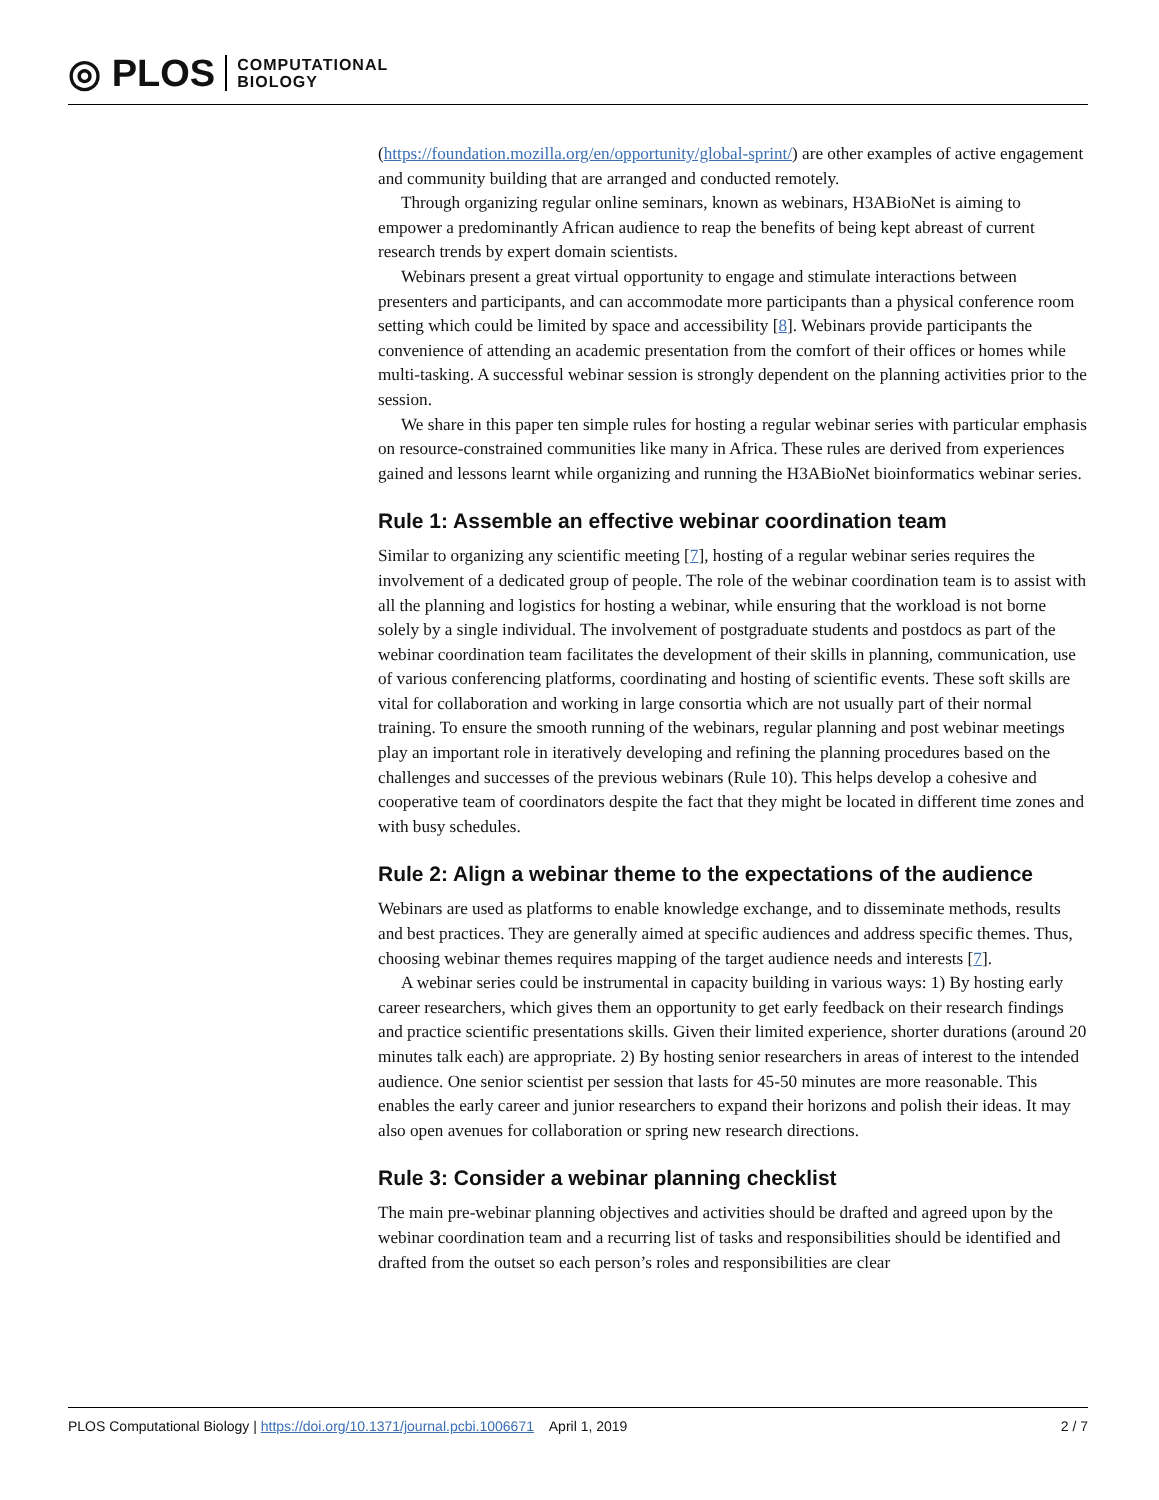◎ PLOS
COMPUTATIONAL
BIOLOGY
(https://foundation.mozilla.org/en/opportunity/global-sprint/) are other examples of active engagement and community building that are arranged and conducted remotely.
Through organizing regular online seminars, known as webinars, H3ABioNet is aiming to empower a predominantly African audience to reap the benefits of being kept abreast of current research trends by expert domain scientists.
Webinars present a great virtual opportunity to engage and stimulate interactions between presenters and participants, and can accommodate more participants than a physical conference room setting which could be limited by space and accessibility [8]. Webinars provide participants the convenience of attending an academic presentation from the comfort of their offices or homes while multi-tasking. A successful webinar session is strongly dependent on the planning activities prior to the session.
We share in this paper ten simple rules for hosting a regular webinar series with particular emphasis on resource-constrained communities like many in Africa. These rules are derived from experiences gained and lessons learnt while organizing and running the H3ABioNet bioinformatics webinar series.
Rule 1: Assemble an effective webinar coordination team
Similar to organizing any scientific meeting [7], hosting of a regular webinar series requires the involvement of a dedicated group of people. The role of the webinar coordination team is to assist with all the planning and logistics for hosting a webinar, while ensuring that the workload is not borne solely by a single individual. The involvement of postgraduate students and postdocs as part of the webinar coordination team facilitates the development of their skills in planning, communication, use of various conferencing platforms, coordinating and hosting of scientific events. These soft skills are vital for collaboration and working in large consortia which are not usually part of their normal training. To ensure the smooth running of the webinars, regular planning and post webinar meetings play an important role in iteratively developing and refining the planning procedures based on the challenges and successes of the previous webinars (Rule 10). This helps develop a cohesive and cooperative team of coordinators despite the fact that they might be located in different time zones and with busy schedules.
Rule 2: Align a webinar theme to the expectations of the audience
Webinars are used as platforms to enable knowledge exchange, and to disseminate methods, results and best practices. They are generally aimed at specific audiences and address specific themes. Thus, choosing webinar themes requires mapping of the target audience needs and interests [7].
A webinar series could be instrumental in capacity building in various ways: 1) By hosting early career researchers, which gives them an opportunity to get early feedback on their research findings and practice scientific presentations skills. Given their limited experience, shorter durations (around 20 minutes talk each) are appropriate. 2) By hosting senior researchers in areas of interest to the intended audience. One senior scientist per session that lasts for 45-50 minutes are more reasonable. This enables the early career and junior researchers to expand their horizons and polish their ideas. It may also open avenues for collaboration or spring new research directions.
Rule 3: Consider a webinar planning checklist
The main pre-webinar planning objectives and activities should be drafted and agreed upon by the webinar coordination team and a recurring list of tasks and responsibilities should be identified and drafted from the outset so each person’s roles and responsibilities are clear
PLOS Computational Biology | https://doi.org/10.1371/journal.pcbi.1006671 April 1, 2019 2 / 7